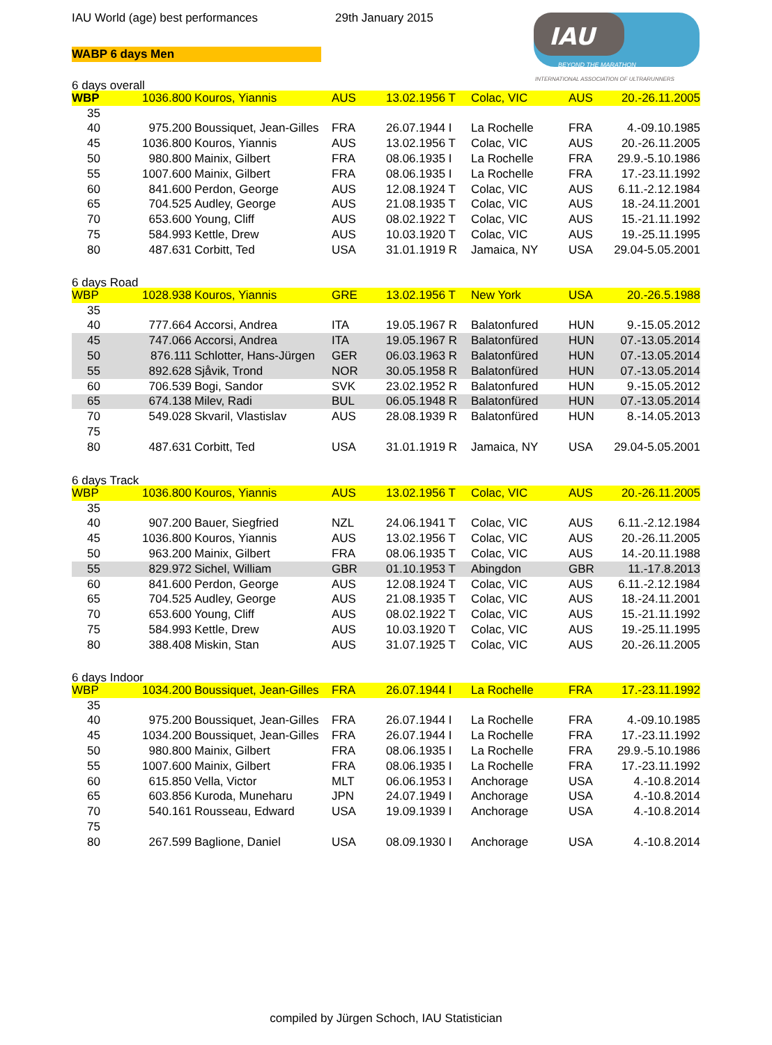IAU World (age) best performances
29th January 2015
WABP 6 days Men
IAU
BEYOND THE MARATHON
INTERNATIONAL ASSOCIATION OF ULTRARUNNERS
6 days overall
| WBP | 1036.800 | Kouros, Yiannis | AUS | 13.02.1956 T | Colac, VIC | AUS | 20.-26.11.2005 |
| 35 | | | | | | | |
| 40 | 975.200 | Boussiquet, Jean-Gilles | FRA | 26.07.1944 I | La Rochelle | FRA | 4.-09.10.1985 |
| 45 | 1036.800 | Kouros, Yiannis | AUS | 13.02.1956 T | Colac, VIC | AUS | 20.-26.11.2005 |
| 50 | 980.800 | Mainix, Gilbert | FRA | 08.06.1935 I | La Rochelle | FRA | 29.9.-5.10.1986 |
| 55 | 1007.600 | Mainix, Gilbert | FRA | 08.06.1935 I | La Rochelle | FRA | 17.-23.11.1992 |
| 60 | 841.600 | Perdon, George | AUS | 12.08.1924 T | Colac, VIC | AUS | 6.11.-2.12.1984 |
| 65 | 704.525 | Audley, George | AUS | 21.08.1935 T | Colac, VIC | AUS | 18.-24.11.2001 |
| 70 | 653.600 | Young, Cliff | AUS | 08.02.1922 T | Colac, VIC | AUS | 15.-21.11.1992 |
| 75 | 584.993 | Kettle, Drew | AUS | 10.03.1920 T | Colac, VIC | AUS | 19.-25.11.1995 |
| 80 | 487.631 | Corbitt, Ted | USA | 31.01.1919 R | Jamaica, NY | USA | 29.04-5.05.2001 |
6 days Road
| WBP | 1028.938 | Kouros, Yiannis | GRE | 13.02.1956 T | New York | USA | 20.-26.5.1988 |
| 35 | | | | | | | |
| 40 | 777.664 | Accorsi, Andrea | ITA | 19.05.1967 R | Balatonfured | HUN | 9.-15.05.2012 |
| 45 | 747.066 | Accorsi, Andrea | ITA | 19.05.1967 R | Balatonfüred | HUN | 07.-13.05.2014 |
| 50 | 876.111 | Schlotter, Hans-Jürgen | GER | 06.03.1963 R | Balatonfüred | HUN | 07.-13.05.2014 |
| 55 | 892.628 | Sjåvik, Trond | NOR | 30.05.1958 R | Balatonfüred | HUN | 07.-13.05.2014 |
| 60 | 706.539 | Bogi, Sandor | SVK | 23.02.1952 R | Balatonfured | HUN | 9.-15.05.2012 |
| 65 | 674.138 | Milev, Radi | BUL | 06.05.1948 R | Balatonfüred | HUN | 07.-13.05.2014 |
| 70 | 549.028 | Skvaril, Vlastislav | AUS | 28.08.1939 R | Balatonfüred | HUN | 8.-14.05.2013 |
| 75 | | | | | | | |
| 80 | 487.631 | Corbitt, Ted | USA | 31.01.1919 R | Jamaica, NY | USA | 29.04-5.05.2001 |
6 days Track
| WBP | 1036.800 | Kouros, Yiannis | AUS | 13.02.1956 T | Colac, VIC | AUS | 20.-26.11.2005 |
| 35 | | | | | | | |
| 40 | 907.200 | Bauer, Siegfried | NZL | 24.06.1941 T | Colac, VIC | AUS | 6.11.-2.12.1984 |
| 45 | 1036.800 | Kouros, Yiannis | AUS | 13.02.1956 T | Colac, VIC | AUS | 20.-26.11.2005 |
| 50 | 963.200 | Mainix, Gilbert | FRA | 08.06.1935 T | Colac, VIC | AUS | 14.-20.11.1988 |
| 55 | 829.972 | Sichel, William | GBR | 01.10.1953 T | Abingdon | GBR | 11.-17.8.2013 |
| 60 | 841.600 | Perdon, George | AUS | 12.08.1924 T | Colac, VIC | AUS | 6.11.-2.12.1984 |
| 65 | 704.525 | Audley, George | AUS | 21.08.1935 T | Colac, VIC | AUS | 18.-24.11.2001 |
| 70 | 653.600 | Young, Cliff | AUS | 08.02.1922 T | Colac, VIC | AUS | 15.-21.11.1992 |
| 75 | 584.993 | Kettle, Drew | AUS | 10.03.1920 T | Colac, VIC | AUS | 19.-25.11.1995 |
| 80 | 388.408 | Miskin, Stan | AUS | 31.07.1925 T | Colac, VIC | AUS | 20.-26.11.2005 |
6 days Indoor
| WBP | 1034.200 | Boussiquet, Jean-Gilles | FRA | 26.07.1944 I | La Rochelle | FRA | 17.-23.11.1992 |
| 35 | | | | | | | |
| 40 | 975.200 | Boussiquet, Jean-Gilles | FRA | 26.07.1944 I | La Rochelle | FRA | 4.-09.10.1985 |
| 45 | 1034.200 | Boussiquet, Jean-Gilles | FRA | 26.07.1944 I | La Rochelle | FRA | 17.-23.11.1992 |
| 50 | 980.800 | Mainix, Gilbert | FRA | 08.06.1935 I | La Rochelle | FRA | 29.9.-5.10.1986 |
| 55 | 1007.600 | Mainix, Gilbert | FRA | 08.06.1935 I | La Rochelle | FRA | 17.-23.11.1992 |
| 60 | 615.850 | Vella, Victor | MLT | 06.06.1953 I | Anchorage | USA | 4.-10.8.2014 |
| 65 | 603.856 | Kuroda, Muneharu | JPN | 24.07.1949 I | Anchorage | USA | 4.-10.8.2014 |
| 70 | 540.161 | Rousseau, Edward | USA | 19.09.1939 I | Anchorage | USA | 4.-10.8.2014 |
| 75 | | | | | | | |
| 80 | 267.599 | Baglione, Daniel | USA | 08.09.1930 I | Anchorage | USA | 4.-10.8.2014 |
compiled by Jürgen Schoch, IAU Statistician